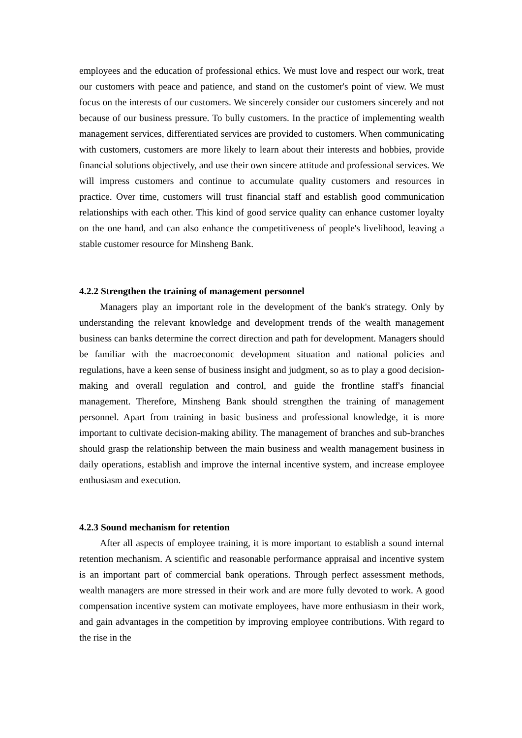employees and the education of professional ethics. We must love and respect our work, treat our customers with peace and patience, and stand on the customer's point of view. We must focus on the interests of our customers. We sincerely consider our customers sincerely and not because of our business pressure. To bully customers. In the practice of implementing wealth management services, differentiated services are provided to customers. When communicating with customers, customers are more likely to learn about their interests and hobbies, provide financial solutions objectively, and use their own sincere attitude and professional services. We will impress customers and continue to accumulate quality customers and resources in practice. Over time, customers will trust financial staff and establish good communication relationships with each other. This kind of good service quality can enhance customer loyalty on the one hand, and can also enhance the competitiveness of people's livelihood, leaving a stable customer resource for Minsheng Bank.
4.2.2 Strengthen the training of management personnel
Managers play an important role in the development of the bank's strategy. Only by understanding the relevant knowledge and development trends of the wealth management business can banks determine the correct direction and path for development. Managers should be familiar with the macroeconomic development situation and national policies and regulations, have a keen sense of business insight and judgment, so as to play a good decision-making and overall regulation and control, and guide the frontline staff's financial management. Therefore, Minsheng Bank should strengthen the training of management personnel. Apart from training in basic business and professional knowledge, it is more important to cultivate decision-making ability. The management of branches and sub-branches should grasp the relationship between the main business and wealth management business in daily operations, establish and improve the internal incentive system, and increase employee enthusiasm and execution.
4.2.3 Sound mechanism for retention
After all aspects of employee training, it is more important to establish a sound internal retention mechanism. A scientific and reasonable performance appraisal and incentive system is an important part of commercial bank operations. Through perfect assessment methods, wealth managers are more stressed in their work and are more fully devoted to work. A good compensation incentive system can motivate employees, have more enthusiasm in their work, and gain advantages in the competition by improving employee contributions. With regard to the rise in the